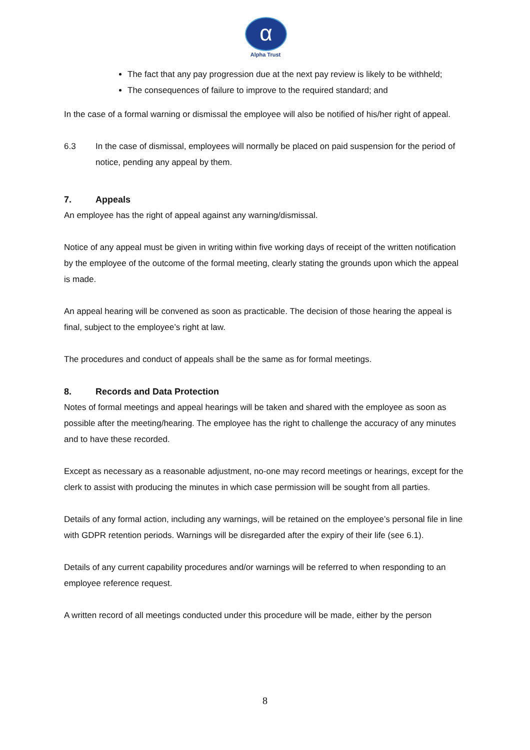α
Alpha Trust
The fact that any pay progression due at the next pay review is likely to be withheld;
The consequences of failure to improve to the required standard; and
In the case of a formal warning or dismissal the employee will also be notified of his/her right of appeal.
6.3 In the case of dismissal, employees will normally be placed on paid suspension for the period of notice, pending any appeal by them.
7. Appeals
An employee has the right of appeal against any warning/dismissal.
Notice of any appeal must be given in writing within five working days of receipt of the written notification by the employee of the outcome of the formal meeting, clearly stating the grounds upon which the appeal is made.
An appeal hearing will be convened as soon as practicable. The decision of those hearing the appeal is final, subject to the employee’s right at law.
The procedures and conduct of appeals shall be the same as for formal meetings.
8. Records and Data Protection
Notes of formal meetings and appeal hearings will be taken and shared with the employee as soon as possible after the meeting/hearing. The employee has the right to challenge the accuracy of any minutes and to have these recorded.
Except as necessary as a reasonable adjustment, no-one may record meetings or hearings, except for the clerk to assist with producing the minutes in which case permission will be sought from all parties.
Details of any formal action, including any warnings, will be retained on the employee’s personal file in line with GDPR retention periods. Warnings will be disregarded after the expiry of their life (see 6.1).
Details of any current capability procedures and/or warnings will be referred to when responding to an employee reference request.
A written record of all meetings conducted under this procedure will be made, either by the person
8